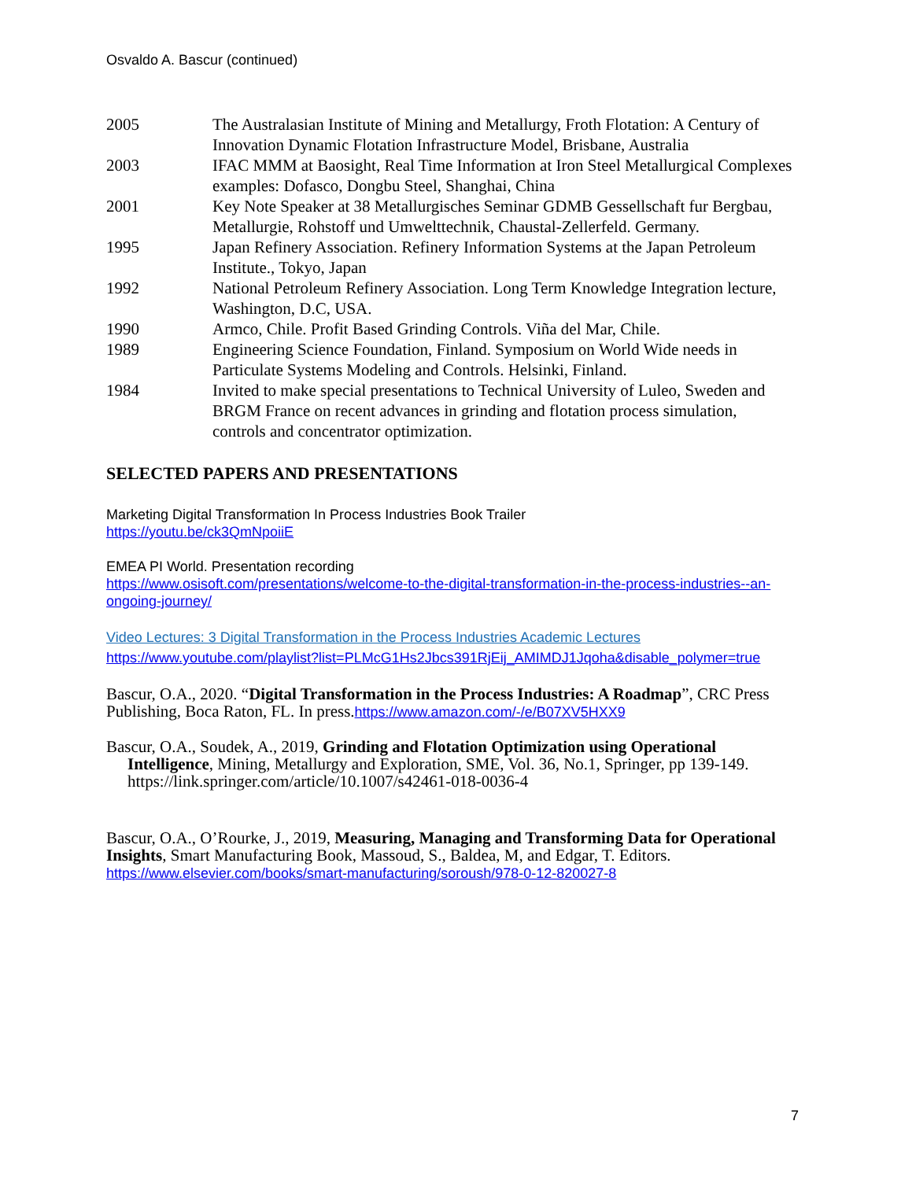Osvaldo A. Bascur (continued)
2005 The Australasian Institute of Mining and Metallurgy, Froth Flotation: A Century of Innovation Dynamic Flotation Infrastructure Model, Brisbane, Australia
2003 IFAC MMM at Baosight, Real Time Information at Iron Steel Metallurgical Complexes examples: Dofasco, Dongbu Steel, Shanghai, China
2001 Key Note Speaker at 38 Metallurgisches Seminar GDMB Gessellschaft fur Bergbau, Metallurgie, Rohstoff und Umwelttechnik, Chaustal-Zellerfeld. Germany.
1995 Japan Refinery Association. Refinery Information Systems at the Japan Petroleum Institute., Tokyo, Japan
1992 National Petroleum Refinery Association. Long Term Knowledge Integration lecture, Washington, D.C, USA.
1990 Armco, Chile. Profit Based Grinding Controls. Viña del Mar, Chile.
1989 Engineering Science Foundation, Finland. Symposium on World Wide needs in Particulate Systems Modeling and Controls. Helsinki, Finland.
1984 Invited to make special presentations to Technical University of Luleo, Sweden and BRGM France on recent advances in grinding and flotation process simulation, controls and concentrator optimization.
SELECTED PAPERS AND PRESENTATIONS
Marketing Digital Transformation In Process Industries Book Trailer
https://youtu.be/ck3QmNpoiiE
EMEA PI World. Presentation recording
https://www.osisoft.com/presentations/welcome-to-the-digital-transformation-in-the-process-industries--an-ongoing-journey/
Video Lectures: 3 Digital Transformation in the Process Industries Academic Lectures
https://www.youtube.com/playlist?list=PLMcG1Hs2Jbcs391RjEij_AMIMDJ1Jqoha&disable_polymer=true
Bascur, O.A., 2020. “Digital Transformation in the Process Industries: A Roadmap”, CRC Press Publishing, Boca Raton, FL. In press.https://www.amazon.com/-/e/B07XV5HXX9
Bascur, O.A., Soudek, A., 2019, Grinding and Flotation Optimization using Operational Intelligence, Mining, Metallurgy and Exploration, SME, Vol. 36, No.1, Springer, pp 139-149. https://link.springer.com/article/10.1007/s42461-018-0036-4
Bascur, O.A., O’Rourke, J., 2019, Measuring, Managing and Transforming Data for Operational Insights, Smart Manufacturing Book, Massoud, S., Baldea, M, and Edgar, T. Editors.
https://www.elsevier.com/books/smart-manufacturing/soroush/978-0-12-820027-8
7